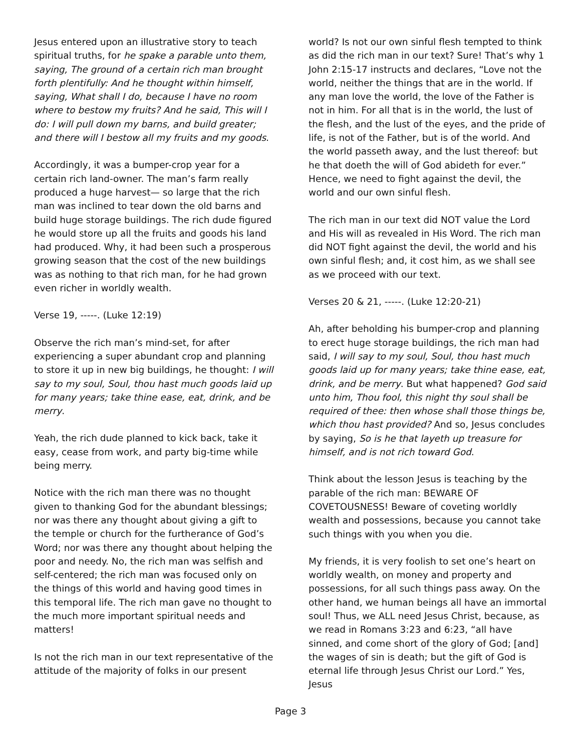Jesus entered upon an illustrative story to teach spiritual truths, for he spake a parable unto them, saying, The ground of a certain rich man brought forth plentifully: And he thought within himself, saying, What shall I do, because I have no room where to bestow my fruits? And he said, This will I do: I will pull down my barns, and build greater; and there will I bestow all my fruits and my goods.
Accordingly, it was a bumper-crop year for a certain rich land-owner. The man’s farm really produced a huge harvest— so large that the rich man was inclined to tear down the old barns and build huge storage buildings. The rich dude figured he would store up all the fruits and goods his land had produced. Why, it had been such a prosperous growing season that the cost of the new buildings was as nothing to that rich man, for he had grown even richer in worldly wealth.
Verse 19, -----. (Luke 12:19)
Observe the rich man’s mind-set, for after experiencing a super abundant crop and planning to store it up in new big buildings, he thought: I will say to my soul, Soul, thou hast much goods laid up for many years; take thine ease, eat, drink, and be merry.
Yeah, the rich dude planned to kick back, take it easy, cease from work, and party big-time while being merry.
Notice with the rich man there was no thought given to thanking God for the abundant blessings; nor was there any thought about giving a gift to the temple or church for the furtherance of God’s Word; nor was there any thought about helping the poor and needy. No, the rich man was selfish and self-centered; the rich man was focused only on the things of this world and having good times in this temporal life. The rich man gave no thought to the much more important spiritual needs and matters!
Is not the rich man in our text representative of the attitude of the majority of folks in our present
world? Is not our own sinful flesh tempted to think as did the rich man in our text? Sure! That’s why 1 John 2:15-17 instructs and declares, “Love not the world, neither the things that are in the world. If any man love the world, the love of the Father is not in him. For all that is in the world, the lust of the flesh, and the lust of the eyes, and the pride of life, is not of the Father, but is of the world. And the world passeth away, and the lust thereof: but he that doeth the will of God abideth for ever.” Hence, we need to fight against the devil, the world and our own sinful flesh.
The rich man in our text did NOT value the Lord and His will as revealed in His Word. The rich man did NOT fight against the devil, the world and his own sinful flesh; and, it cost him, as we shall see as we proceed with our text.
Verses 20 & 21, -----. (Luke 12:20-21)
Ah, after beholding his bumper-crop and planning to erect huge storage buildings, the rich man had said, I will say to my soul, Soul, thou hast much goods laid up for many years; take thine ease, eat, drink, and be merry. But what happened? God said unto him, Thou fool, this night thy soul shall be required of thee: then whose shall those things be, which thou hast provided? And so, Jesus concludes by saying, So is he that layeth up treasure for himself, and is not rich toward God.
Think about the lesson Jesus is teaching by the parable of the rich man: BEWARE OF COVETOUSNESS! Beware of coveting worldly wealth and possessions, because you cannot take such things with you when you die.
My friends, it is very foolish to set one’s heart on worldly wealth, on money and property and possessions, for all such things pass away. On the other hand, we human beings all have an immortal soul! Thus, we ALL need Jesus Christ, because, as we read in Romans 3:23 and 6:23, “all have sinned, and come short of the glory of God; [and] the wages of sin is death; but the gift of God is eternal life through Jesus Christ our Lord.” Yes, Jesus
Page 3